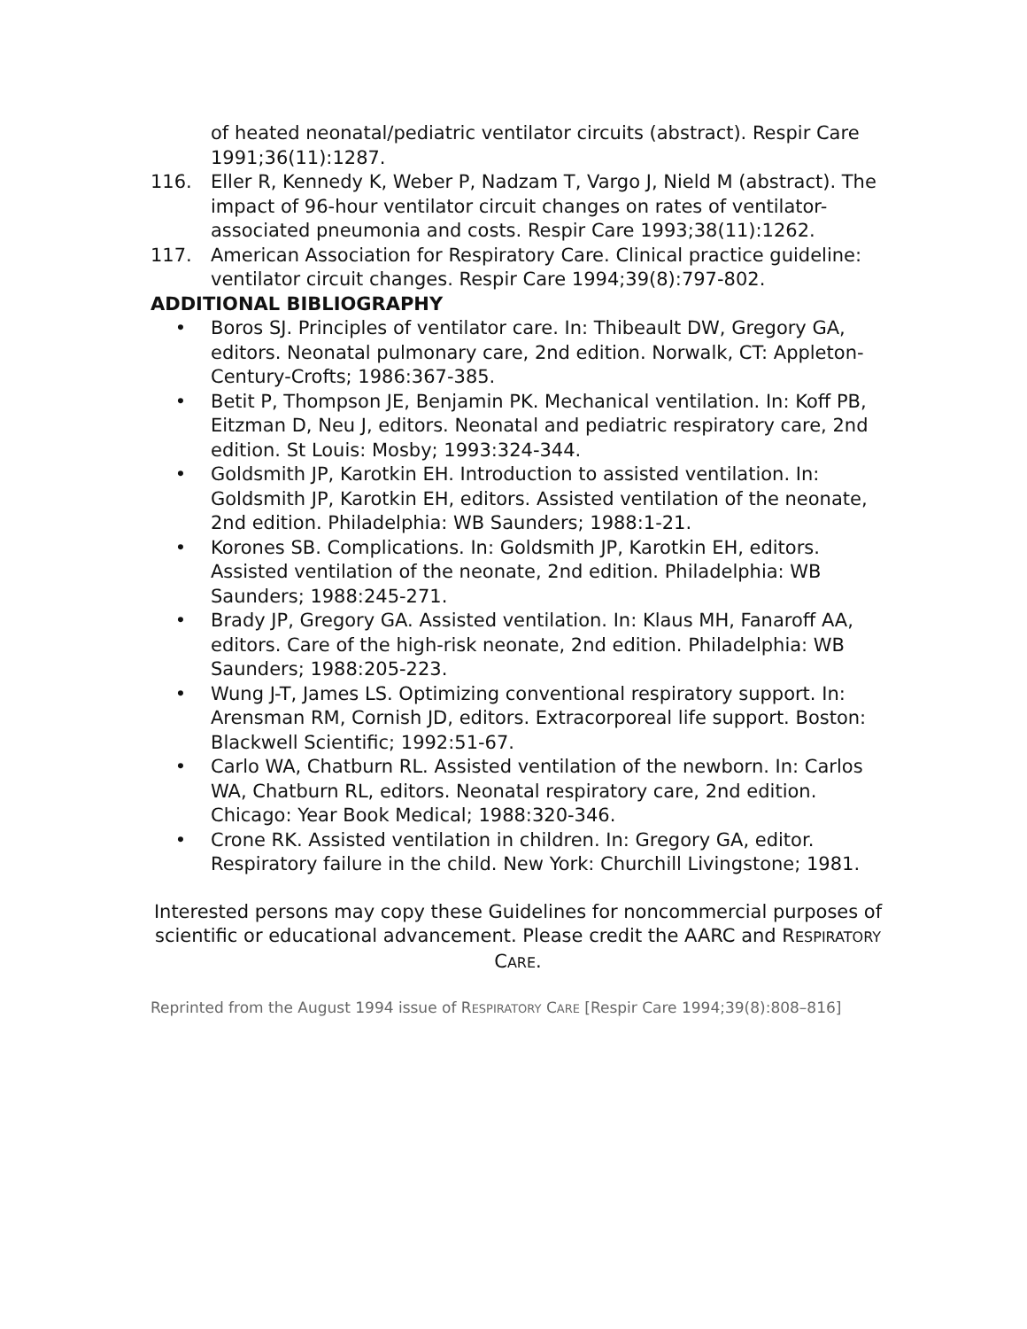of heated neonatal/pediatric ventilator circuits (abstract). Respir Care 1991;36(11):1287.
116. Eller R, Kennedy K, Weber P, Nadzam T, Vargo J, Nield M (abstract). The impact of 96-hour ventilator circuit changes on rates of ventilator-associated pneumonia and costs. Respir Care 1993;38(11):1262.
117. American Association for Respiratory Care. Clinical practice guideline: ventilator circuit changes. Respir Care 1994;39(8):797-802.
ADDITIONAL BIBLIOGRAPHY
• Boros SJ. Principles of ventilator care. In: Thibeault DW, Gregory GA, editors. Neonatal pulmonary care, 2nd edition. Norwalk, CT: Appleton-Century-Crofts; 1986:367-385.
• Betit P, Thompson JE, Benjamin PK. Mechanical ventilation. In: Koff PB, Eitzman D, Neu J, editors. Neonatal and pediatric respiratory care, 2nd edition. St Louis: Mosby; 1993:324-344.
• Goldsmith JP, Karotkin EH. Introduction to assisted ventilation. In: Goldsmith JP, Karotkin EH, editors. Assisted ventilation of the neonate, 2nd edition. Philadelphia: WB Saunders; 1988:1-21.
• Korones SB. Complications. In: Goldsmith JP, Karotkin EH, editors. Assisted ventilation of the neonate, 2nd edition. Philadelphia: WB Saunders; 1988:245-271.
• Brady JP, Gregory GA. Assisted ventilation. In: Klaus MH, Fanaroff AA, editors. Care of the high-risk neonate, 2nd edition. Philadelphia: WB Saunders; 1988:205-223.
• Wung J-T, James LS. Optimizing conventional respiratory support. In: Arensman RM, Cornish JD, editors. Extracorporeal life support. Boston: Blackwell Scientific; 1992:51-67.
• Carlo WA, Chatburn RL. Assisted ventilation of the newborn. In: Carlos WA, Chatburn RL, editors. Neonatal respiratory care, 2nd edition. Chicago: Year Book Medical; 1988:320-346.
• Crone RK. Assisted ventilation in children. In: Gregory GA, editor. Respiratory failure in the child. New York: Churchill Livingstone; 1981.
Interested persons may copy these Guidelines for noncommercial purposes of scientific or educational advancement. Please credit the AARC and RESPIRATORY CARE.
Reprinted from the August 1994 issue of RESPIRATORY CARE [Respir Care 1994;39(8):808–816]